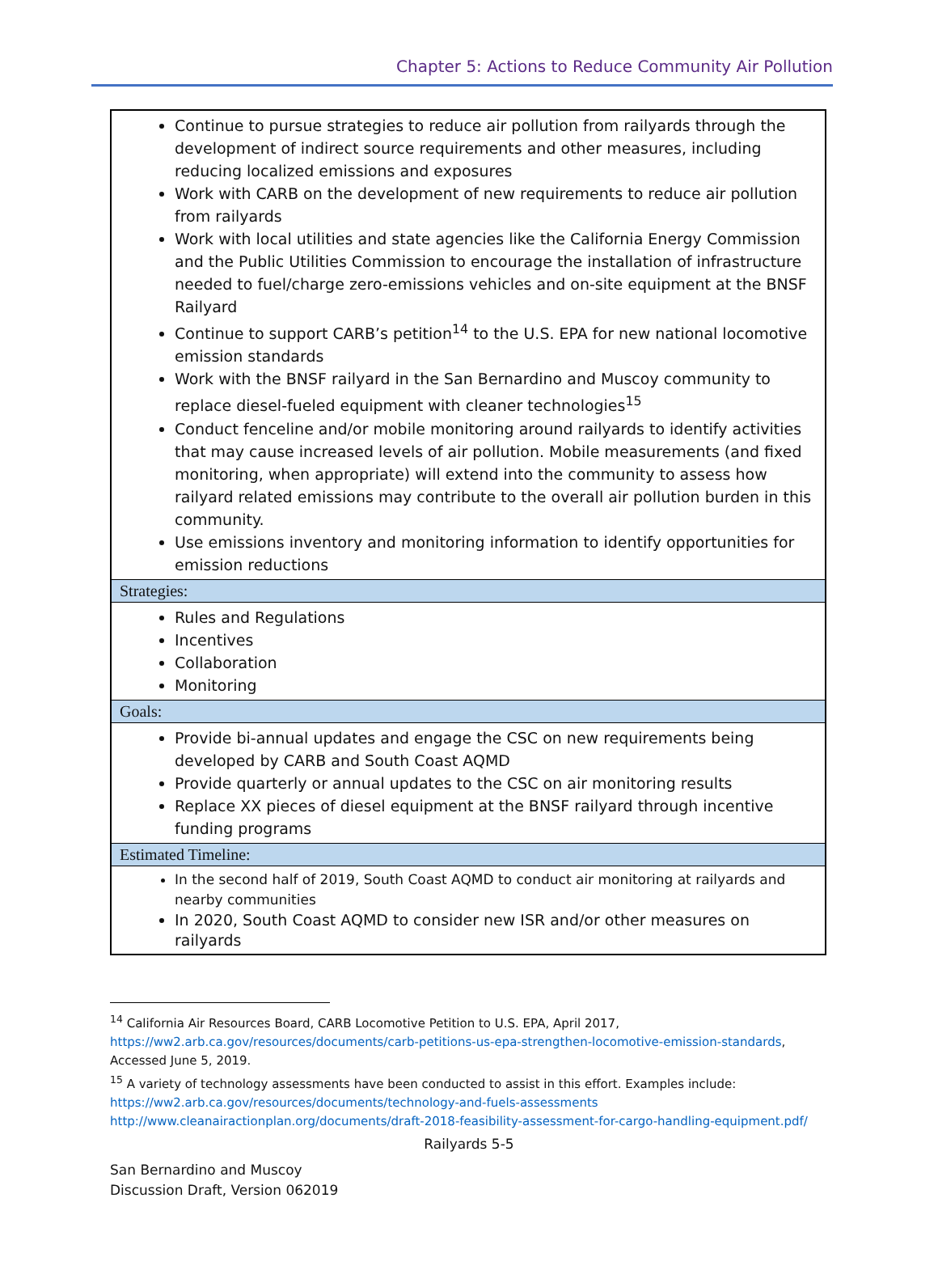Chapter 5: Actions to Reduce Community Air Pollution
| Continue to pursue strategies to reduce air pollution from railyards through the development of indirect source requirements and other measures, including reducing localized emissions and exposures Work with CARB on the development of new requirements to reduce air pollution from railyards Work with local utilities and state agencies like the California Energy Commission and the Public Utilities Commission to encourage the installation of infrastructure needed to fuel/charge zero-emissions vehicles and on-site equipment at the BNSF Railyard Continue to support CARB’s petition<sup>14</sup> to the U.S. EPA for new national locomotive emission standards Work with the BNSF railyard in the San Bernardino and Muscoy community to replace diesel-fueled equipment with cleaner technologies<sup>15</sup> Conduct fenceline and/or mobile monitoring around railyards to identify activities that may cause increased levels of air pollution. Mobile measurements (and fixed monitoring, when appropriate) will extend into the community to assess how railyard related emissions may contribute to the overall air pollution burden in this community. Use emissions inventory and monitoring information to identify opportunities for emission reductions |
| Strategies: |
| Rules and Regulations Incentives Collaboration Monitoring |
| Goals: |
| Provide bi-annual updates and engage the CSC on new requirements being developed by CARB and South Coast AQMD Provide quarterly or annual updates to the CSC on air monitoring results Replace XX pieces of diesel equipment at the BNSF railyard through incentive funding programs |
| Estimated Timeline: |
| In the second half of 2019, South Coast AQMD to conduct air monitoring at railyards and nearby communities In 2020, South Coast AQMD to consider new ISR and/or other measures on railyards |
<sup>14</sup> California Air Resources Board, CARB Locomotive Petition to U.S. EPA, April 2017, https://ww2.arb.ca.gov/resources/documents/carb-petitions-us-epa-strengthen-locomotive-emission-standards, Accessed June 5, 2019.
<sup>15</sup> A variety of technology assessments have been conducted to assist in this effort. Examples include: https://ww2.arb.ca.gov/resources/documents/technology-and-fuels-assessments
http://www.cleanairactionplan.org/documents/draft-2018-feasibility-assessment-for-cargo-handling-equipment.pdf/
Railyards 5-5
San Bernardino and Muscoy
Discussion Draft, Version 062019